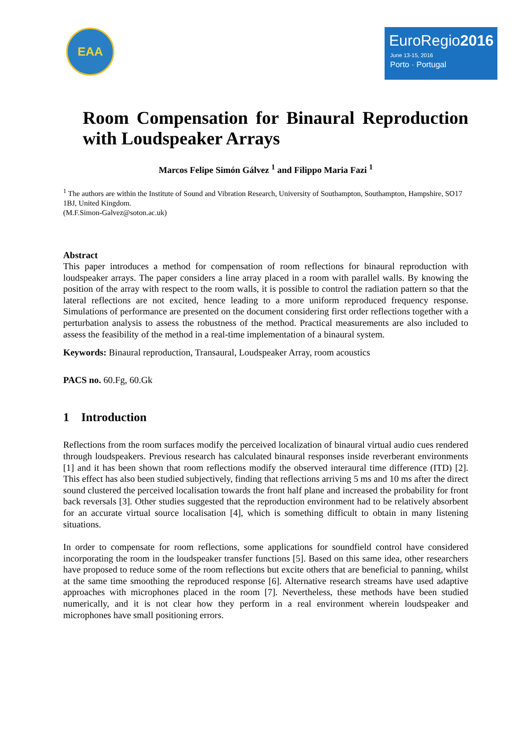EAA
EuroRegio2016
June 13-15, 2016
Porto · Portugal
Room Compensation for Binaural Reproduction with Loudspeaker Arrays
Marcos Felipe Simón Gálvez <sup>1</sup> and Filippo Maria Fazi <sup>1</sup>
<sup>1</sup> The authors are within the Institute of Sound and Vibration Research, University of Southampton, Southampton, Hampshire, SO17 1BJ, United Kingdom.
(M.F.Simon-Galvez@soton.ac.uk)
Abstract
This paper introduces a method for compensation of room reflections for binaural reproduction with loudspeaker arrays. The paper considers a line array placed in a room with parallel walls. By knowing the position of the array with respect to the room walls, it is possible to control the radiation pattern so that the lateral reflections are not excited, hence leading to a more uniform reproduced frequency response. Simulations of performance are presented on the document considering first order reflections together with a perturbation analysis to assess the robustness of the method. Practical measurements are also included to assess the feasibility of the method in a real-time implementation of a binaural system.
Keywords: Binaural reproduction, Transaural, Loudspeaker Array, room acoustics
PACS no. 60.Fg, 60.Gk
1 Introduction
Reflections from the room surfaces modify the perceived localization of binaural virtual audio cues rendered through loudspeakers. Previous research has calculated binaural responses inside reverberant environments [1] and it has been shown that room reflections modify the observed interaural time difference (ITD) [2]. This effect has also been studied subjectively, finding that reflections arriving 5 ms and 10 ms after the direct sound clustered the perceived localisation towards the front half plane and increased the probability for front back reversals [3]. Other studies suggested that the reproduction environment had to be relatively absorbent for an accurate virtual source localisation [4], which is something difficult to obtain in many listening situations.
In order to compensate for room reflections, some applications for soundfield control have considered incorporating the room in the loudspeaker transfer functions [5]. Based on this same idea, other researchers have proposed to reduce some of the room reflections but excite others that are beneficial to panning, whilst at the same time smoothing the reproduced response [6]. Alternative research streams have used adaptive approaches with microphones placed in the room [7]. Nevertheless, these methods have been studied numerically, and it is not clear how they perform in a real environment wherein loudspeaker and microphones have small positioning errors.